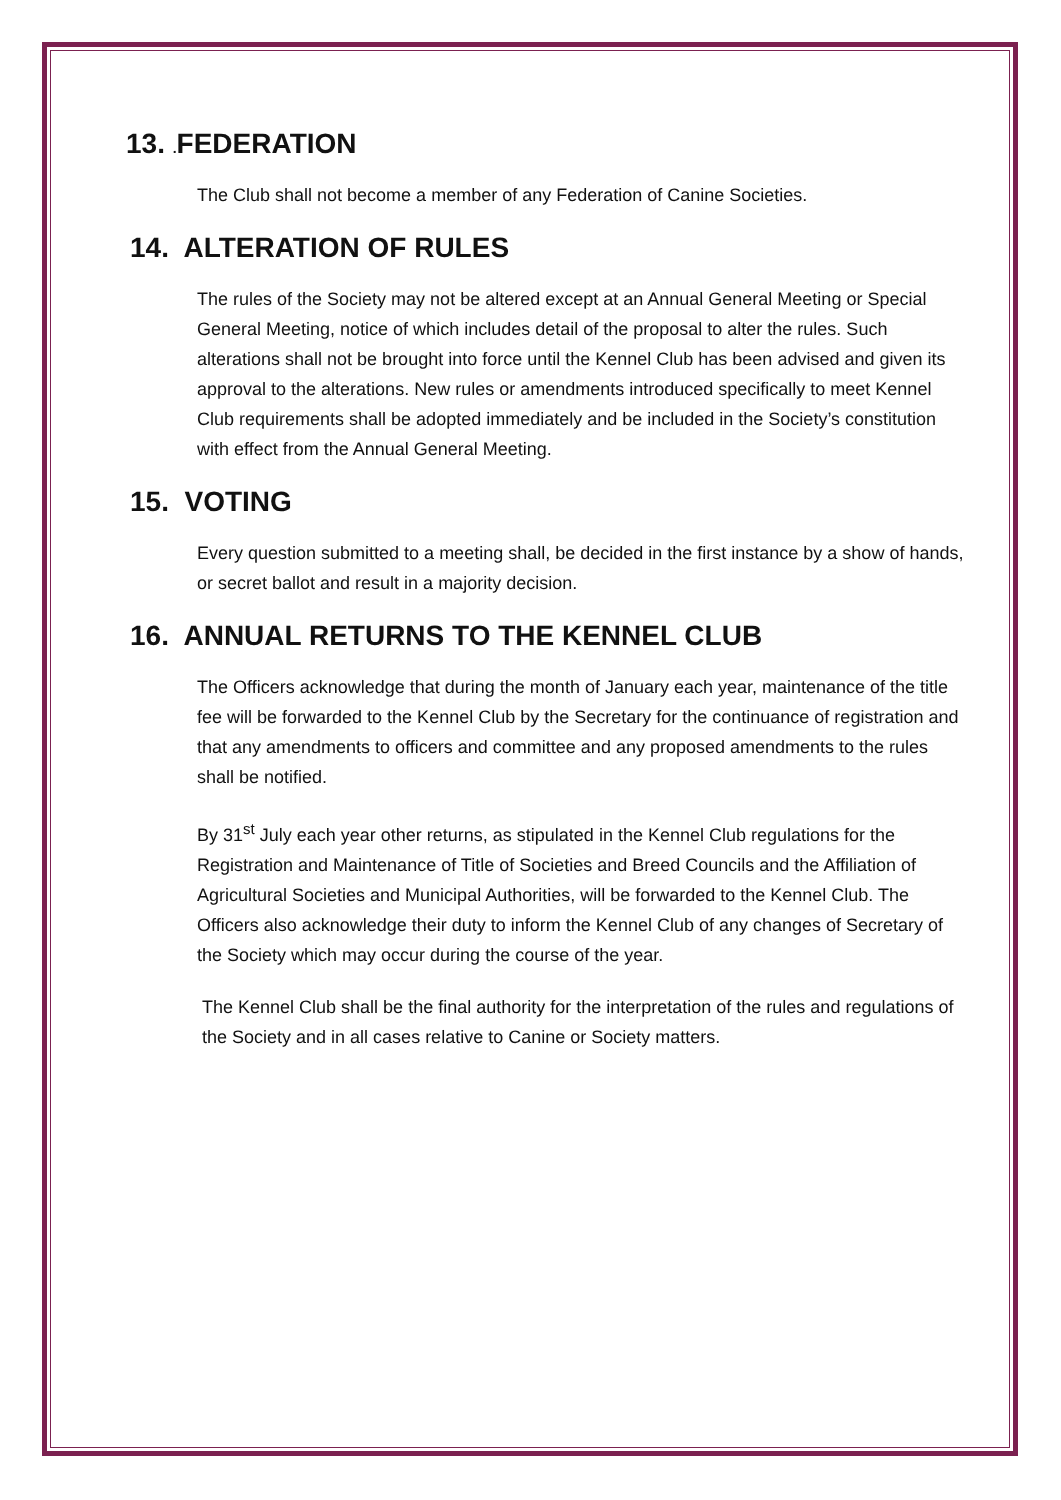13. . FEDERATION
The Club shall not become a member of any Federation of Canine Societies.
14. ALTERATION OF RULES
The rules of the Society may not be altered except at an Annual General Meeting or Special General Meeting, notice of which includes detail of the proposal to alter the rules. Such alterations shall not be brought into force until the Kennel Club has been advised and given its approval to the alterations. New rules or amendments introduced specifically to meet Kennel Club requirements shall be adopted immediately and be included in the Society’s constitution with effect from the Annual General Meeting.
15. VOTING
Every question submitted to a meeting shall, be decided in the first instance by a show of hands, or secret ballot and result in a majority decision.
16. ANNUAL RETURNS TO THE KENNEL CLUB
The Officers acknowledge that during the month of January each year, maintenance of the title fee will be forwarded to the Kennel Club by the Secretary for the continuance of registration and that any amendments to officers and committee and any proposed amendments to the rules shall be notified.
By 31<sup>st</sup> July each year other returns, as stipulated in the Kennel Club regulations for the Registration and Maintenance of Title of Societies and Breed Councils and the Affiliation of Agricultural Societies and Municipal Authorities, will be forwarded to the Kennel Club. The Officers also acknowledge their duty to inform the Kennel Club of any changes of Secretary of the Society which may occur during the course of the year.
The Kennel Club shall be the final authority for the interpretation of the rules and regulations of the Society and in all cases relative to Canine or Society matters.